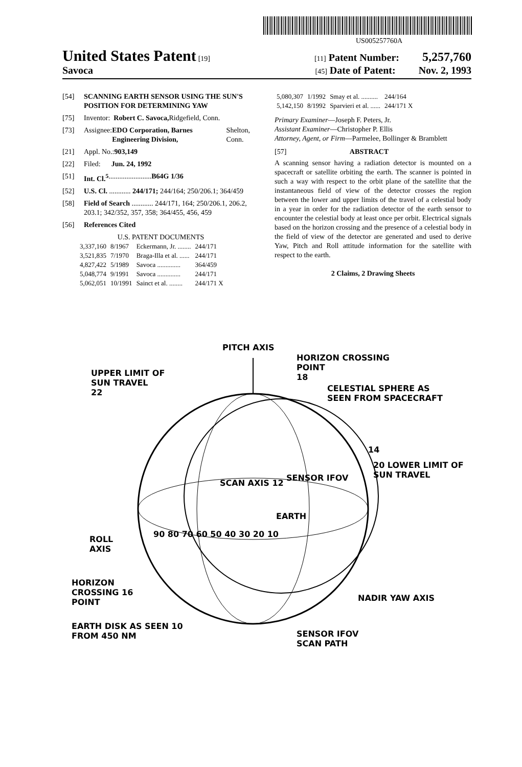US005257760A
United States Patent [19] [11] Patent Number: 5,257,760
Savoca [45] Date of Patent: Nov. 2, 1993
[54] SCANNING EARTH SENSOR USING THE SUN'S POSITION FOR DETERMINING YAW
[75] Inventor: Robert C. Savoca, Ridgefield, Conn.
[73] Assignee: EDO Corporation, Barnes Engineering Division, Shelton, Conn.
[21] Appl. No.: 903,149
[22] Filed: Jun. 24, 1992
[51] Int. Cl.<sup>5</sup> ........................ B64G 1/36
[52] U.S. Cl. ............ 244/171; 244/164; 250/206.1; 364/459
[58] Field of Search ............ 244/171, 164; 250/206.1, 206.2, 203.1; 342/352, 357, 358; 364/455, 456, 459
[56] References Cited
U.S. PATENT DOCUMENTS
| 3,337,160 | 8/1967 | Eckermann, Jr. ........ | 244/171 |
| 3,521,835 | 7/1970 | Braga-Illa et al. ...... | 244/171 |
| 4,827,422 | 5/1989 | Savoca .............. | 364/459 |
| 5,048,774 | 9/1991 | Savoca .............. | 244/171 |
| 5,062,051 | 10/1991 | Sainct et al. ........ | 244/171 X |
| 5,080,307 | 1/1992 | Smay et al. .......... | 244/164 |
| 5,142,150 | 8/1992 | Sparvieri et al. ...... | 244/171 X |
Primary Examiner—Joseph F. Peters, Jr.
Assistant Examiner—Christopher P. Ellis
Attorney, Agent, or Firm—Parmelee, Bollinger & Bramblett
[57] ABSTRACT
A scanning sensor having a radiation detector is mounted on a spacecraft or satellite orbiting the earth. The scanner is pointed in such a way with respect to the orbit plane of the satellite that the instantaneous field of view of the detector crosses the region between the lower and upper limits of the travel of a celestial body in a year in order for the radiation detector of the earth sensor to encounter the celestial body at least once per orbit. Electrical signals based on the horizon crossing and the presence of a celestial body in the field of view of the detector are generated and used to derive Yaw, Pitch and Roll attitude information for the satellite with respect to the earth.
2 Claims, 2 Drawing Sheets
PITCH AXIS
HORIZON CROSSING
POINT
18
UPPER LIMIT OF
SUN TRAVEL
22
CELESTIAL SPHERE AS
SEEN FROM SPACECRAFT
14
20 LOWER LIMIT OF
SUN TRAVEL
SCAN AXIS 12
SENSOR IFOV
EARTH
90 80 70 60 50 40 30 20 10
ROLL
AXIS
HORIZON
CROSSING 16
POINT
NADIR YAW AXIS
EARTH DISK AS SEEN 10
FROM 450 NM
SENSOR IFOV
SCAN PATH